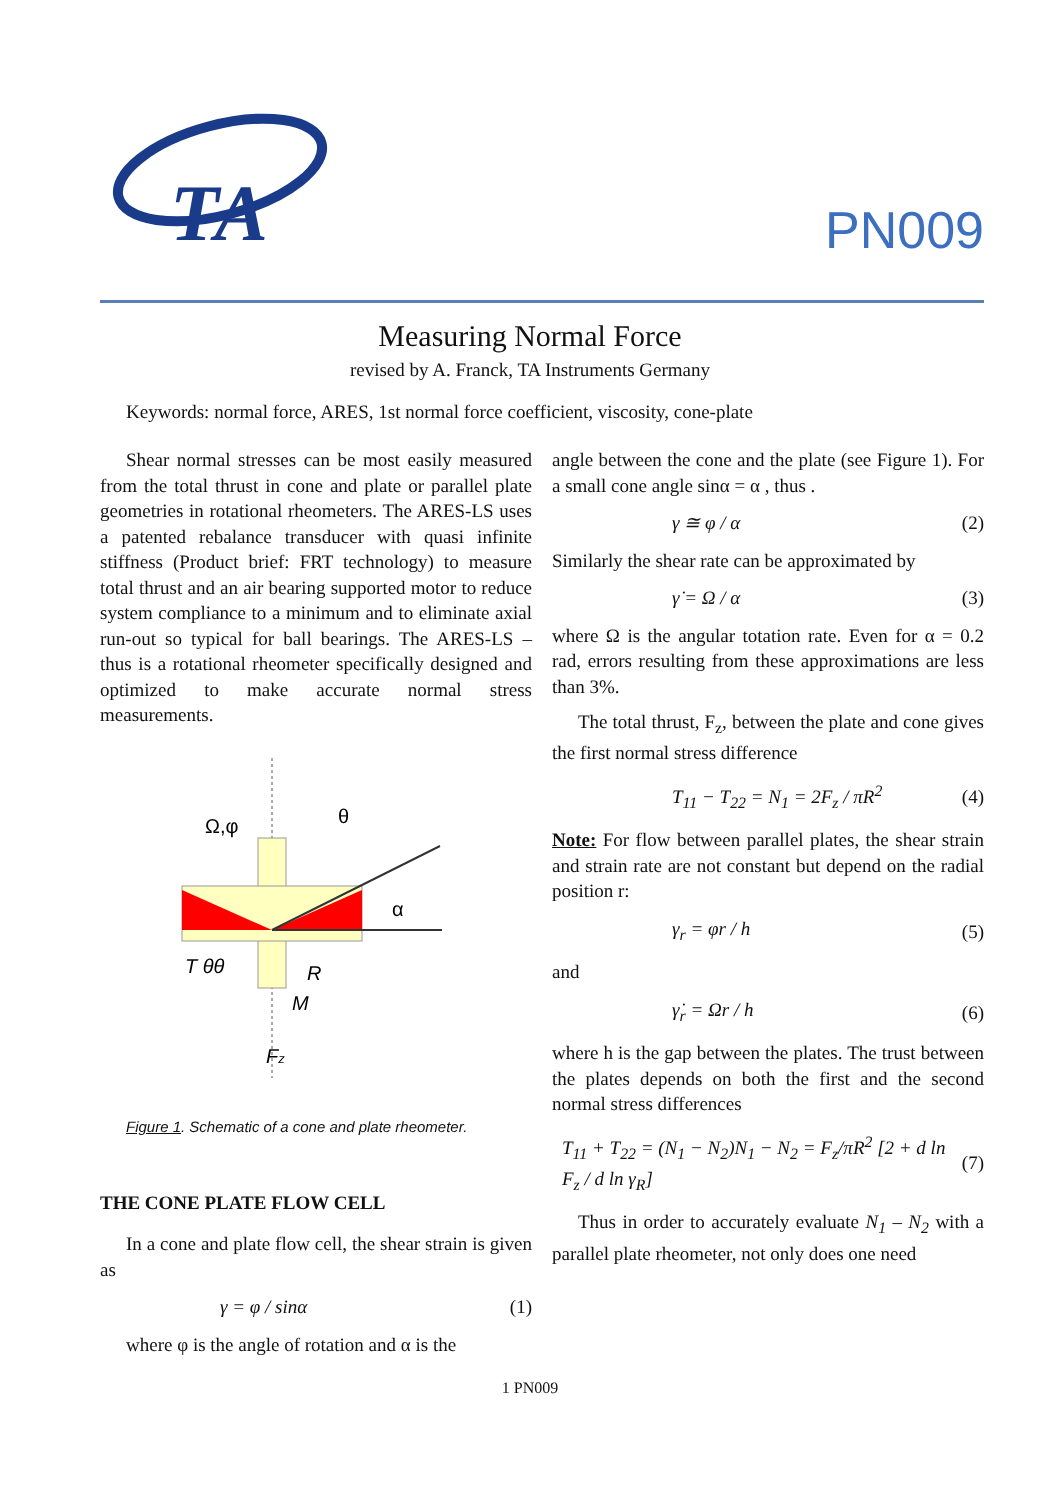TA
PN009
Measuring Normal Force
revised by A. Franck, TA Instruments Germany
Keywords: normal force, ARES, 1st normal force coefficient, viscosity, cone-plate
Shear normal stresses can be most easily measured from the total thrust in cone and plate or parallel plate geometries in rotational rheometers. The ARES-LS uses a patented rebalance transducer with quasi infinite stiffness (Product brief: FRT technology) to measure total thrust and an air bearing supported motor to reduce system compliance to a minimum and to eliminate axial run-out so typical for ball bearings. The ARES-LS – thus is a rotational rheometer specifically designed and optimized to make accurate normal stress measurements.
Ω,φ
θ
α
T θθ
R
M
Fz
Figure 1. Schematic of a cone and plate rheometer.
THE CONE PLATE FLOW CELL
In a cone and plate flow cell, the shear strain is given as
γ = φ / sinα (1)
where φ is the angle of rotation and α is the
angle between the cone and the plate (see Figure 1). For a small cone angle sinα = α , thus .
γ ≅ φ / α (2)
Similarly the shear rate can be approximated by
γ̇ = Ω / α (3)
where Ω is the angular totation rate. Even for α = 0.2 rad, errors resulting from these approximations are less than 3%.
The total thrust, F<sub>z</sub>, between the plate and cone gives the first normal stress difference
T<sub>11</sub> − T<sub>22</sub> = N<sub>1</sub> = 2F<sub>z</sub> / πR<sup>2</sup> (4)
Note: For flow between parallel plates, the shear strain and strain rate are not constant but depend on the radial position r:
γ<sub>r</sub> = φr / h (5)
and
γ̇<sub>r</sub> = Ωr / h (6)
where h is the gap between the plates. The trust between the plates depends on both the first and the second normal stress differences
T<sub>11</sub> + T<sub>22</sub> = (N<sub>1</sub> − N<sub>2</sub>)N<sub>1</sub> − N<sub>2</sub> = F<sub>z</sub>/πR<sup>2</sup> [2 + d ln F<sub>z</sub> / d ln γ<sub>R</sub>] (7)
Thus in order to accurately evaluate N<sub>1</sub> – N<sub>2</sub> with a parallel plate rheometer, not only does one need
1 PN009